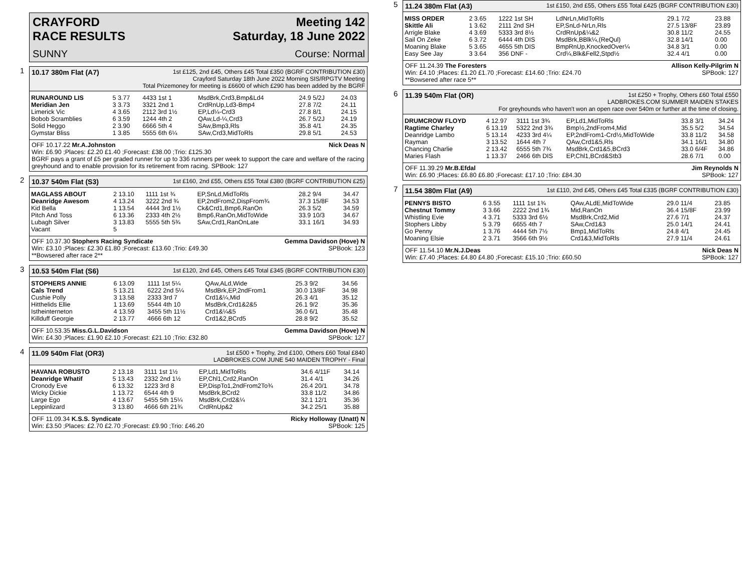CRAYFORD
RACE RESULTS Meeting 142
Saturday, 18 June 2022
SUNNY Course: Normal
1
10.17 380m Flat (A7) 1st £125, 2nd £45, Others £45 Total £350 (BGRF CONTRIBUTION £30)
Crayford Saturday 18th June 2022 Morning SIS/RPGTV Meeting
Total Prizemoney for meeting is £6600 of which £290 has been added by the BGRF
| RUNAROUND LIS | 5 3.77 | 4433 1st 1 | MsdBrk,Crd3,Bmp&Ld4 | 24.9 5/2J | 24.03 |
| Meridian Jen | 3 3.73 | 3321 2nd 1 | CrdRnUp,Ld3-Bmp4 | 27.8 7/2 | 24.11 |
| Limerick Vic | 4 3.65 | 2112 3rd 1½ | EP,Ld¼-Crd3 | 27.8 8/1 | 24.15 |
| Bobob Scramblies | 6 3.59 | 1244 4th 2 | QAw,Ld-¼,Crd3 | 26.7 5/2J | 24.19 |
| Solid Heggo | 2 3.90 | 6666 5th 4 | SAw,Bmp3,Rls | 35.8 4/1 | 24.35 |
| Gymstar Bliss | 1 3.85 | 5555 6th 6¼ | SAw,Crd3,MidToRls | 29.8 5/1 | 24.53 |
OFF 10.17.22 Mr.A.Johnston Nick Deas N
Win: £6.90 ;Places: £2.20 £1.40 ;Forecast: £38.00 ;Trio: £125.30
BGRF pays a grant of £5 per graded runner for up to 336 runners per week to support the care and welfare of the racing greyhound and to enable provision for its retirement from racing. SPBook: 127
2
10.37 540m Flat (S3) 1st £160, 2nd £55, Others £55 Total £380 (BGRF CONTRIBUTION £25)
| MAGLASS ABOUT | 2 13.10 | 1111 1st ¾ | EP,SnLd,MidToRls | 28.2 9/4 | 34.47 |
| Deanridge Awesom | 4 13.24 | 3222 2nd ¾ | EP,2ndFrom2,DispFrom¾ | 37.3 15/8F | 34.53 |
| Kid Bella | 1 13.54 | 4444 3rd 1½ | Ck&Crd1,Bmp6,RanOn | 26.3 5/2 | 34.59 |
| Pitch And Toss | 6 13.36 | 2333 4th 2½ | Bmp6,RanOn,MidToWide | 33.9 10/3 | 34.67 |
| Lubagh Silver | 3 13.83 | 5555 5th 5¾ | SAw,Crd1,RanOnLate | 33.1 16/1 | 34.93 |
| Vacant | 5 | | | | |
OFF 10.37.30 Stophers Racing Syndicate Gemma Davidson (Hove) N
Win: £3.10 ;Places: £2.30 £1.80 ;Forecast: £13.60 ;Trio: £49.30 SPBook: 123
**Bowsered after race 2**
3
10.53 540m Flat (S6) 1st £120, 2nd £45, Others £45 Total £345 (BGRF CONTRIBUTION £30)
| STOPHERS ANNIE | 6 13.09 | 1111 1st 5¼ | QAw,ALd,Wide | 25.3 9/2 | 34.56 |
| Cals Trend | 5 13.21 | 6222 2nd 5¼ | MsdBrk,EP,2ndFrom1 | 30.0 13/8F | 34.98 |
| Cushie Polly | 3 13.58 | 2333 3rd 7 | Crd1&¼,Mid | 26.3 4/1 | 35.12 |
| Hitthelids Ellie | 1 13.69 | 5544 4th 10 | MsdBrk,Crd1&2&5 | 26.1 9/2 | 35.36 |
| Istheinterneton | 4 13.59 | 3455 5th 11½ | Crd1&¼&5 | 36.0 6/1 | 35.48 |
| Killduff Georgie | 2 13.77 | 4666 6th 12 | Crd1&2,BCrd5 | 28.8 9/2 | 35.52 |
OFF 10.53.35 Miss.G.L.Davidson Gemma Davidson (Hove) N
Win: £4.30 ;Places: £1.90 £2.10 ;Forecast: £21.10 ;Trio: £32.80 SPBook: 127
4
11.09 540m Flat (OR3) 1st £500 + Trophy, 2nd £100, Others £60 Total £840
LADBROKES.COM JUNE 540 MAIDEN TROPHY - Final
| HAVANA ROBUSTO | 2 13.18 | 3111 1st 1½ | EP,Ld1,MidToRls | 34.6 4/11F | 34.14 |
| Deanridge Whatif | 5 13.43 | 2332 2nd 1½ | EP,Chl1,Crd2,RanOn | 31.4 4/1 | 34.26 |
| Cronody Eve | 6 13.32 | 1223 3rd 8 | EP,DispTo1,2ndFrom2To¾ | 26.4 20/1 | 34.78 |
| Wicky Dickie | 1 13.72 | 6544 4th 9 | MsdBrk,BCrd2 | 33.8 11/2 | 34.86 |
| Large Ego | 4 13.67 | 5455 5th 15¼ | MsdBrk,Crd2&¼ | 32.1 12/1 | 35.36 |
| Leppinlizard | 3 13.80 | 4666 6th 21¾ | CrdRnUp&2 | 34.2 25/1 | 35.88 |
OFF 11.09.34 K.S.S. Syndicate Ricky Holloway (Unatt) N
Win: £3.50 ;Places: £2.70 £2.70 ;Forecast: £9.90 ;Trio: £46.20 SPBook: 125
5
11.24 380m Flat (A3) 1st £150, 2nd £55, Others £55 Total £425 (BGRF CONTRIBUTION £30)
| MISS ORDER | 2 3.65 | 1222 1st SH | LdNrLn,MidToRls | 29.1 7/2 | 23.88 |
| Skittle Ali | 1 3.62 | 2111 2nd SH | EP,SnLd-NrLn,Rls | 27.5 13/8F | 23.89 |
| Arrigle Blake | 4 3.69 | 5333 3rd 8½ | CrdRnUp&¼&2 | 30.8 11/2 | 24.55 |
| Sail On Zeke | 6 3.72 | 6444 4th DIS | MsdBrk,BBlk¼,(ReQul) | 32.8 14/1 | 0.00 |
| Moaning Blake | 5 3.65 | 4655 5th DIS | BmpRnUp,KnockedOver¼ | 34.8 3/1 | 0.00 |
| Easy See Jay | 3 3.64 | 356 DNF - | Crd¼,Blk&Fell2,Stpd½ | 32.4 4/1 | 0.00 |
OFF 11.24.39 The Foresters Allison Kelly-Pilgrim N
Win: £4.10 ;Places: £1.20 £1.70 ;Forecast: £14.60 ;Trio: £24.70 SPBook: 127
**Bowsered after race 5**
6
11.39 540m Flat (OR) 1st £250 + Trophy, Others £60 Total £550
LADBROKES.COM SUMMER MAIDEN STAKES
For greyhounds who haven't won an open race over 540m or further at the time of closing.
| DRUMCROW FLOYD | 4 12.97 | 3111 1st 3¾ | EP,Ld1,MidToRls | 33.8 3/1 | 34.24 |
| Ragtime Charley | 6 13.19 | 5322 2nd 3¾ | Bmp½,2ndFrom4,Mid | 35.5 5/2 | 34.54 |
| Deanridge Lambo | 5 13.14 | 4233 3rd 4¼ | EP,2ndFrom1-Crd½,MidToWide | 33.8 11/2 | 34.58 |
| Rayman | 3 13.52 | 1644 4th 7 | QAw,Crd1&5,Rls | 34.1 16/1 | 34.80 |
| Chancing Charlie | 2 13.42 | 6555 5th 7¾ | MsdBrk,Crd1&5,BCrd3 | 33.0 6/4F | 34.86 |
| Maries Flash | 1 13.37 | 2466 6th DIS | EP,Chl1,BCrd&Stb3 | 28.6 7/1 | 0.00 |
OFF 11.39.29 Mr.B.Efdal Jim Reynolds N
Win: £6.90 ;Places: £6.80 £6.80 ;Forecast: £17.10 ;Trio: £84.30 SPBook: 127
7
11.54 380m Flat (A9) 1st £110, 2nd £45, Others £45 Total £335 (BGRF CONTRIBUTION £30)
| PENNYS BISTO | 6 3.55 | 1111 1st 1¾ | QAw,ALdE,MidToWide | 29.0 11/4 | 23.85 |
| Chestnut Tommy | 3 3.66 | 2222 2nd 1¾ | Mid,RanOn | 36.4 15/8F | 23.99 |
| Whistling Evie | 4 3.71 | 5333 3rd 6½ | MsdBrk,Crd2,Mid | 27.6 7/1 | 24.37 |
| Stophers Libby | 5 3.79 | 6655 4th 7 | SAw,Crd1&3 | 25.0 14/1 | 24.41 |
| Go Penny | 1 3.76 | 4444 5th 7½ | Bmp1,MidToRls | 24.8 4/1 | 24.45 |
| Moaning Elsie | 2 3.71 | 3566 6th 9½ | Crd1&3,MidToRls | 27.9 11/4 | 24.61 |
OFF 11.54.10 Mr.N.J.Deas Nick Deas N
Win: £7.40 ;Places: £4.80 £4.80 ;Forecast: £15.10 ;Trio: £60.50 SPBook: 127